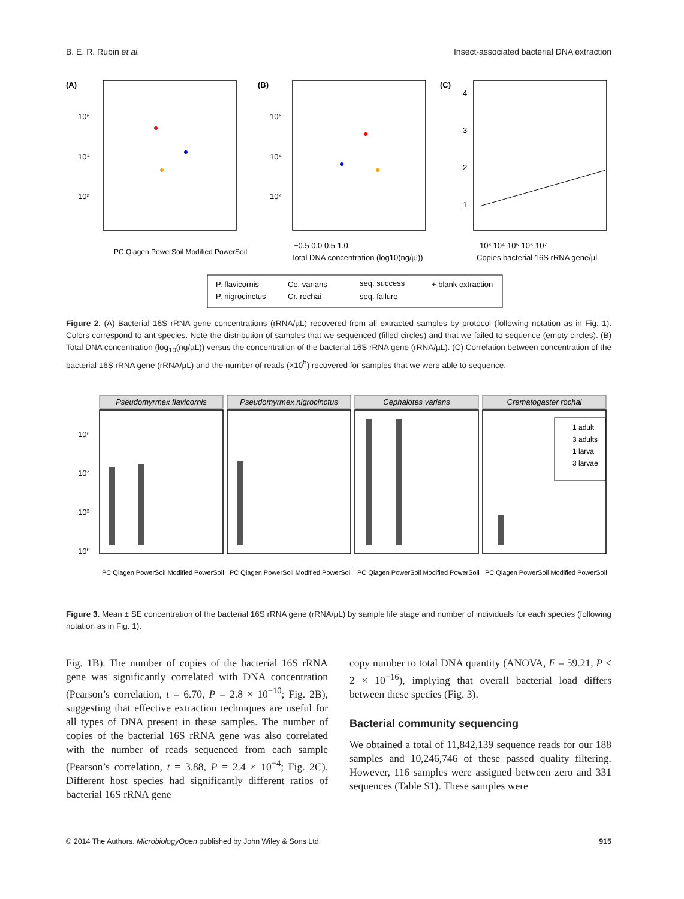B. E. R. Rubin et al. Insect-associated bacterial DNA extraction
(A)
(B)
(C)
10⁶
10⁴
10²
10⁶
10⁴
10²
4
3
2
1
−0.5 0.0 0.5 1.0
Total DNA concentration (log10(ng/µl))
10³ 10⁴ 10⁵ 10⁶ 10⁷
Copies bacterial 16S rRNA gene/µl
PC Qiagen PowerSoil Modified PowerSoil
P. flavicornis
Ce. varians
seq. success
+ blank extraction
P. nigrocinctus
Cr. rochai
seq. failure
Figure 2. (A) Bacterial 16S rRNA gene concentrations (rRNA/µL) recovered from all extracted samples by protocol (following notation as in Fig. 1). Colors correspond to ant species. Note the distribution of samples that we sequenced (filled circles) and that we failed to sequence (empty circles). (B) Total DNA concentration (log<sub>10</sub>(ng/µL)) versus the concentration of the bacterial 16S rRNA gene (rRNA/µL). (C) Correlation between concentration of the bacterial 16S rRNA gene (rRNA/µL) and the number of reads (×10<sup>5</sup>) recovered for samples that we were able to sequence.
10⁶
10⁴
10²
10⁰
Pseudomyrmex flavicornis
Pseudomyrmex nigrocinctus
Cephalotes varians
Crematogaster rochai
1 adult
3 adults
1 larva
3 larvae
PC Qiagen PowerSoil Modified PowerSoil
PC Qiagen PowerSoil Modified PowerSoil
PC Qiagen PowerSoil Modified PowerSoil
PC Qiagen PowerSoil Modified PowerSoil
Figure 3. Mean ± SE concentration of the bacterial 16S rRNA gene (rRNA/µL) by sample life stage and number of individuals for each species (following notation as in Fig. 1).
Fig. 1B). The number of copies of the bacterial 16S rRNA gene was significantly correlated with DNA concentration (Pearson’s correlation, t = 6.70, P = 2.8 × 10<sup>−10</sup>; Fig. 2B), suggesting that effective extraction techniques are useful for all types of DNA present in these samples. The number of copies of the bacterial 16S rRNA gene was also correlated with the number of reads sequenced from each sample (Pearson’s correlation, t = 3.88, P = 2.4 × 10<sup>−4</sup>; Fig. 2C). Different host species had significantly different ratios of bacterial 16S rRNA gene
copy number to total DNA quantity (ANOVA, F = 59.21, P < 2 × 10<sup>−16</sup>), implying that overall bacterial load differs between these species (Fig. 3).
Bacterial community sequencing
We obtained a total of 11,842,139 sequence reads for our 188 samples and 10,246,746 of these passed quality filtering. However, 116 samples were assigned between zero and 331 sequences (Table S1). These samples were
© 2014 The Authors. MicrobiologyOpen published by John Wiley & Sons Ltd. 915